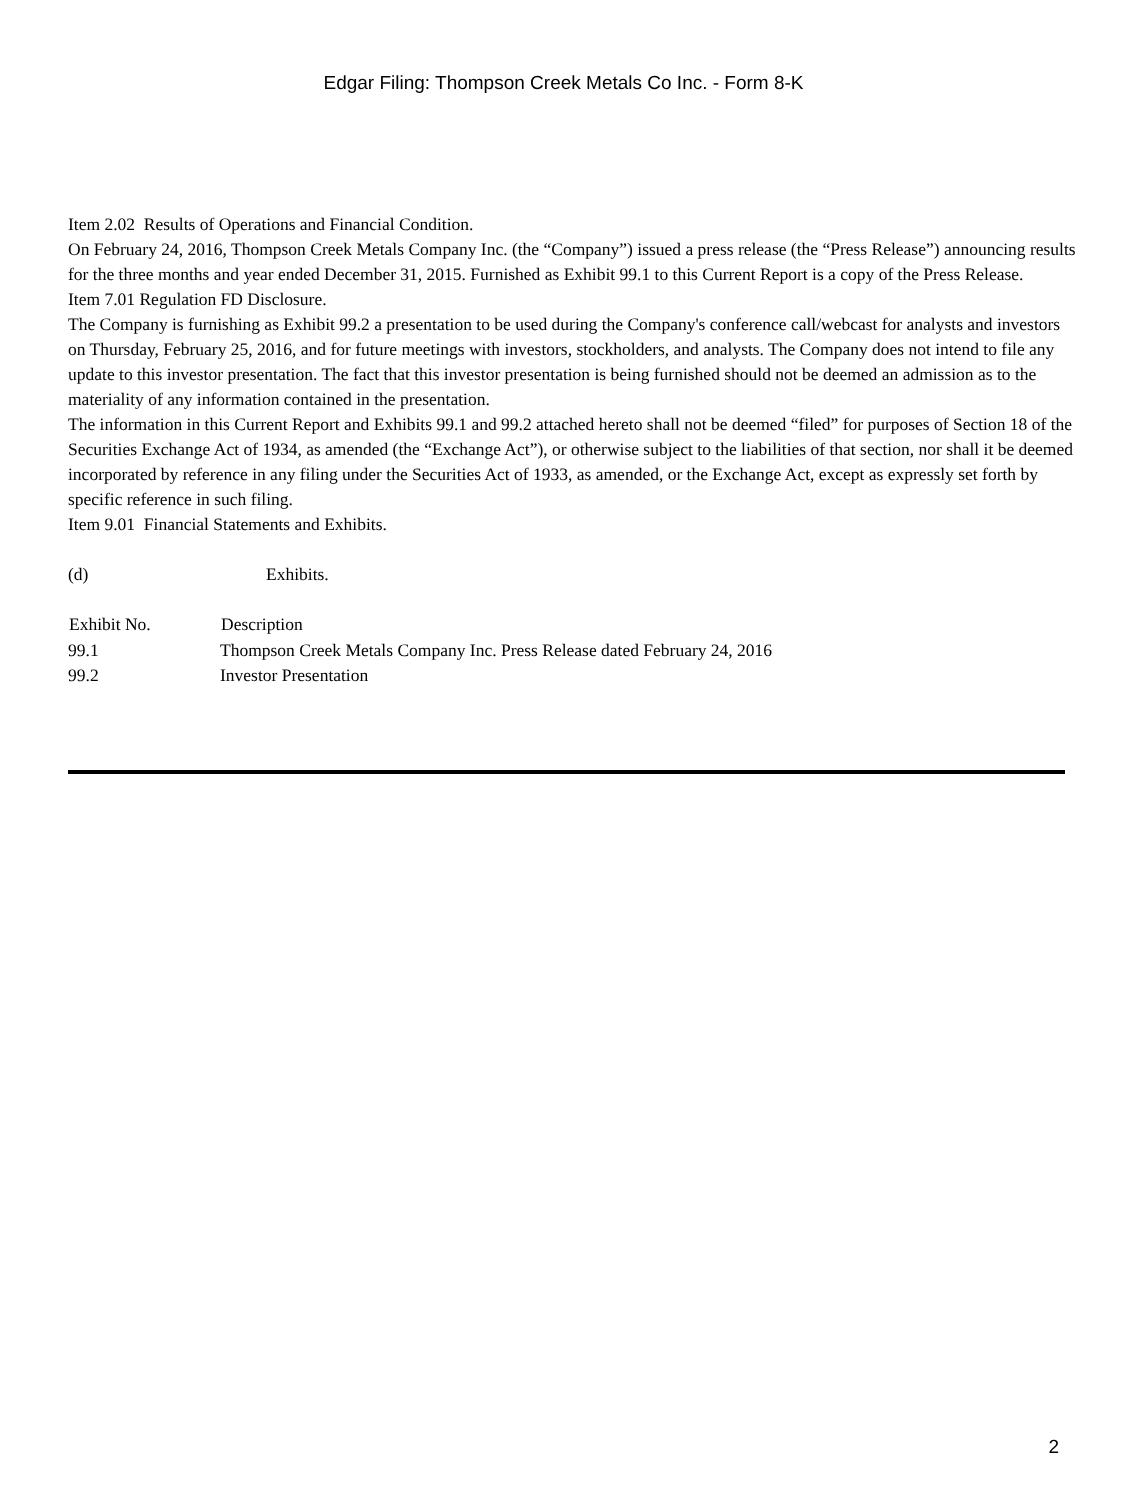Edgar Filing: Thompson Creek Metals Co Inc. - Form 8-K
Item 2.02 Results of Operations and Financial Condition.
On February 24, 2016, Thompson Creek Metals Company Inc. (the “Company”) issued a press release (the “Press Release”) announcing results for the three months and year ended December 31, 2015. Furnished as Exhibit 99.1 to this Current Report is a copy of the Press Release.
Item 7.01 Regulation FD Disclosure.
The Company is furnishing as Exhibit 99.2 a presentation to be used during the Company's conference call/webcast for analysts and investors on Thursday, February 25, 2016, and for future meetings with investors, stockholders, and analysts. The Company does not intend to file any update to this investor presentation. The fact that this investor presentation is being furnished should not be deemed an admission as to the materiality of any information contained in the presentation.
The information in this Current Report and Exhibits 99.1 and 99.2 attached hereto shall not be deemed “filed” for purposes of Section 18 of the Securities Exchange Act of 1934, as amended (the “Exchange Act”), or otherwise subject to the liabilities of that section, nor shall it be deemed incorporated by reference in any filing under the Securities Act of 1933, as amended, or the Exchange Act, except as expressly set forth by specific reference in such filing.
Item 9.01 Financial Statements and Exhibits.
| (d) | Exhibits. |
| Exhibit No. | Description |
| --- | --- |
| 99.1 | Thompson Creek Metals Company Inc. Press Release dated February 24, 2016 |
| 99.2 | Investor Presentation |
2